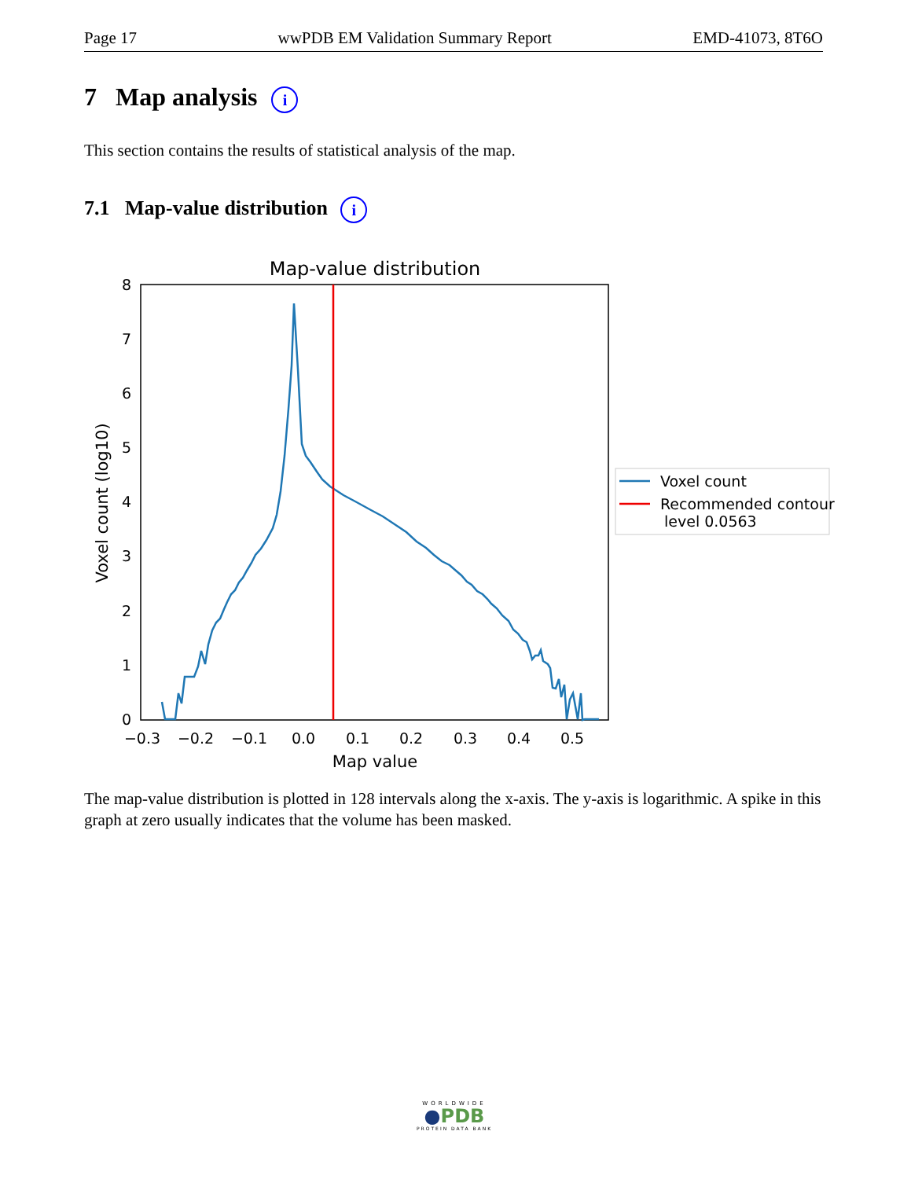Page 17 wwPDB EM Validation Summary Report EMD-41073, 8T6O
7 Map analysis i
This section contains the results of statistical analysis of the map.
7.1 Map-value distribution i
Map-value distribution
0
1
2
3
4
5
6
7
8
−0.3
−0.2
−0.1
0.0
0.1
0.2
0.3
0.4
0.5
Map value
Voxel count (log10)
Voxel count
Recommended contour
level 0.0563
The map-value distribution is plotted in 128 intervals along the x-axis. The y-axis is logarithmic. A spike in this graph at zero usually indicates that the volume has been masked.
WORLDWIDE
●PDB
PROTEIN DATA BANK